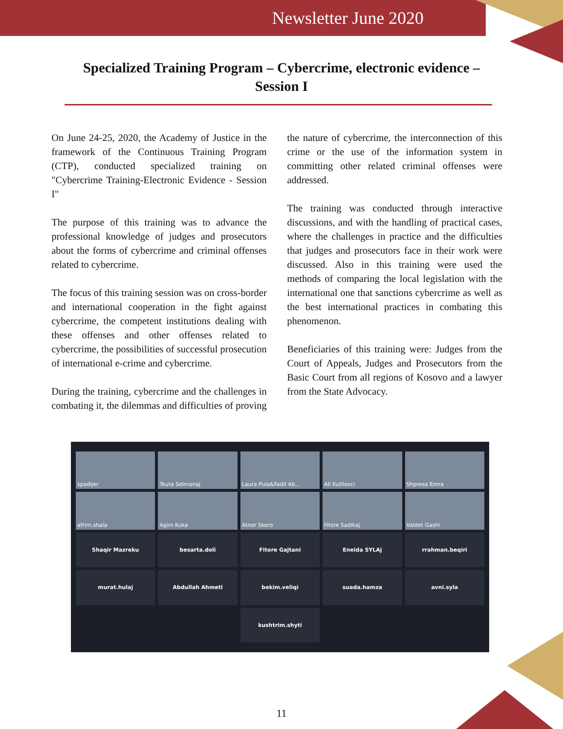Newsletter June 2020
Specialized Training Program – Cybercrime, electronic evidence – Session I
On June 24-25, 2020, the Academy of Justice in the framework of the Continuous Training Program (CTP), conducted specialized training on "Cybercrime Training-Electronic Evidence - Session I"
The purpose of this training was to advance the professional knowledge of judges and prosecutors about the forms of cybercrime and criminal offenses related to cybercrime.
The focus of this training session was on cross-border and international cooperation in the fight against cybercrime, the competent institutions dealing with these offenses and other offenses related to cybercrime, the possibilities of successful prosecution of international e-crime and cybercrime.
During the training, cybercrime and the challenges in combating it, the dilemmas and difficulties of proving the nature of cybercrime, the interconnection of this crime or the use of the information system in committing other related criminal offenses were addressed.
The training was conducted through interactive discussions, and with the handling of practical cases, where the challenges in practice and the difficulties that judges and prosecutors face in their work were discussed. Also in this training were used the methods of comparing the local legislation with the international one that sanctions cybercrime as well as the best international practices in combating this phenomenon.
Beneficiaries of this training were: Judges from the Court of Appeals, Judges and Prosecutors from the Basic Court from all regions of Kosovo and a lawyer from the State Advocacy.
spadijer
Teuta Selmanaj
Laura Pula&Fadil Ab...
Ali Kutllovci
Shpresa Emra
afrim.shala
Agim Kuka
Atnor Skoro
Fitore Sadikaj
Valdet Gashi
Shaqir Mazreku
besarta.doli
Fitore Gajtani
Eneida SYLAj
rrahman.beqiri
murat.hulaj
Abdullah Ahmeti
bekim.veliqi
suada.hamza
avni.syla
kushtrim.shyti
11